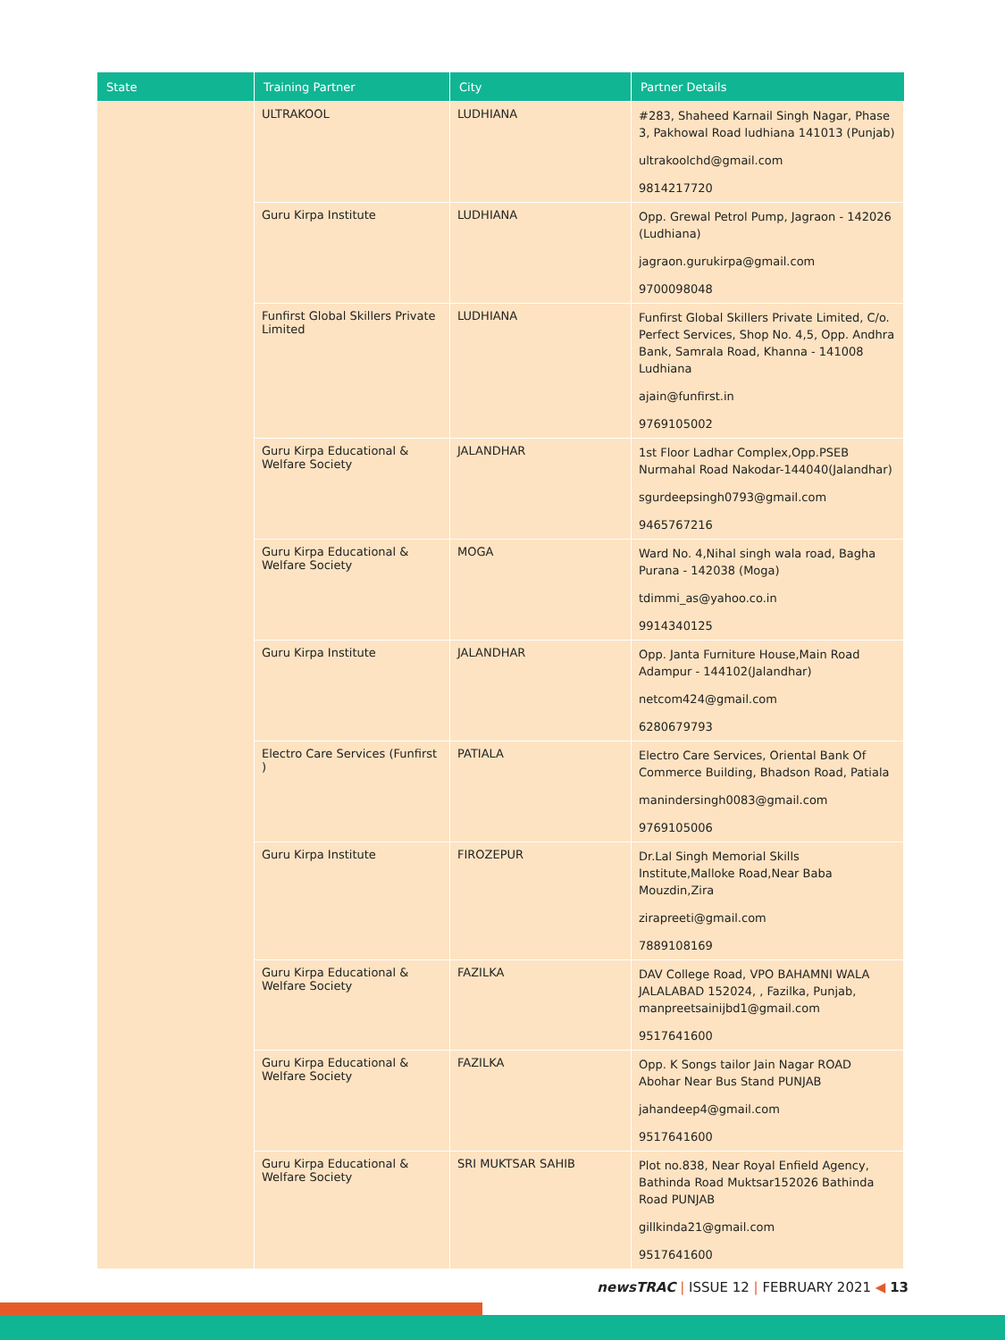| State | Training Partner | City | Partner Details |
| --- | --- | --- | --- |
| | ULTRAKOOL | LUDHIANA | #283, Shaheed Karnail Singh Nagar, Phase 3, Pakhowal Road ludhiana 141013 (Punjab) ultrakoolchd@gmail.com 9814217720 |
| | Guru Kirpa Institute | LUDHIANA | Opp. Grewal Petrol Pump, Jagraon - 142026 (Ludhiana) jagraon.gurukirpa@gmail.com 9700098048 |
| | Funfirst Global Skillers Private Limited | LUDHIANA | Funfirst Global Skillers Private Limited, C/o. Perfect Services, Shop No. 4,5, Opp. Andhra Bank, Samrala Road, Khanna - 141008 Ludhiana ajain@funfirst.in 9769105002 |
| | Guru Kirpa Educational & Welfare Society | JALANDHAR | 1st Floor Ladhar Complex,Opp.PSEB Nurmahal Road Nakodar-144040(Jalandhar) sgurdeepsingh0793@gmail.com 9465767216 |
| | Guru Kirpa Educational & Welfare Society | MOGA | Ward No. 4,Nihal singh wala road, Bagha Purana - 142038 (Moga) tdimmi_as@yahoo.co.in 9914340125 |
| | Guru Kirpa Institute | JALANDHAR | Opp. Janta Furniture House,Main Road Adampur - 144102(Jalandhar) netcom424@gmail.com 6280679793 |
| | Electro Care Services (Funfirst ) | PATIALA | Electro Care Services, Oriental Bank Of Commerce Building, Bhadson Road, Patiala manindersingh0083@gmail.com 9769105006 |
| | Guru Kirpa Institute | FIROZEPUR | Dr.Lal Singh Memorial Skills Institute,Malloke Road,Near Baba Mouzdin,Zira zirapreeti@gmail.com 7889108169 |
| | Guru Kirpa Educational & Welfare Society | FAZILKA | DAV College Road, VPO BAHAMNI WALA JALALABAD 152024, , Fazilka, Punjab, manpreetsainijbd1@gmail.com 9517641600 |
| | Guru Kirpa Educational & Welfare Society | FAZILKA | Opp. K Songs tailor Jain Nagar ROAD Abohar Near Bus Stand PUNJAB jahandeep4@gmail.com 9517641600 |
| | Guru Kirpa Educational & Welfare Society | SRI MUKTSAR SAHIB | Plot no.838, Near Royal Enfield Agency, Bathinda Road Muktsar152026 Bathinda Road PUNJAB gillkinda21@gmail.com 9517641600 |
newsTRAC | ISSUE 12 | FEBRUARY 2021 ◀ 13